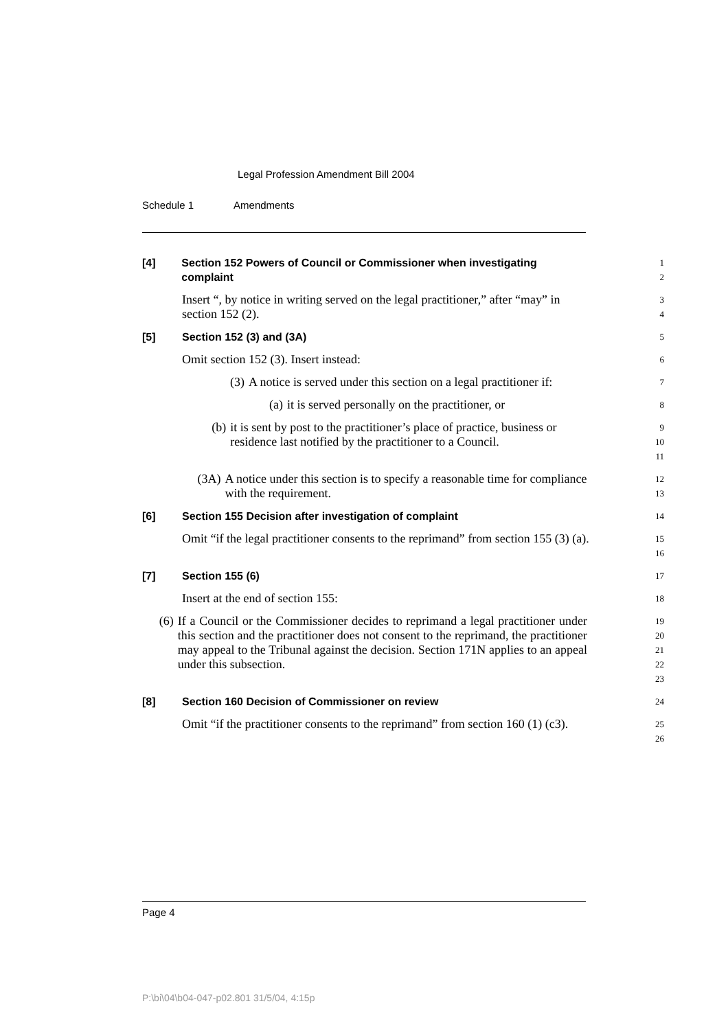Legal Profession Amendment Bill 2004
Schedule 1 Amendments
[4] Section 152 Powers of Council or Commissioner when investigating complaint
1
2
Insert “, by notice in writing served on the legal practitioner,” after “may” in section 152 (2).
3
4
[5] Section 152 (3) and (3A)
5
Omit section 152 (3). Insert instead:
6
(3) A notice is served under this section on a legal practitioner if:
7
(a) it is served personally on the practitioner, or
8
(b) it is sent by post to the practitioner’s place of practice, business or residence last notified by the practitioner to a Council.
9
10
11
(3A) A notice under this section is to specify a reasonable time for compliance with the requirement.
12
13
[6] Section 155 Decision after investigation of complaint
14
Omit “if the legal practitioner consents to the reprimand” from section 155 (3) (a).
15
16
[7] Section 155 (6)
17
Insert at the end of section 155:
18
(6) If a Council or the Commissioner decides to reprimand a legal practitioner under this section and the practitioner does not consent to the reprimand, the practitioner may appeal to the Tribunal against the decision. Section 171N applies to an appeal under this subsection.
19
20
21
22
23
[8] Section 160 Decision of Commissioner on review
24
Omit “if the practitioner consents to the reprimand” from section 160 (1) (c3).
25
26
Page 4
P:\bi\04\b04-047-p02.801 31/5/04, 4:15p